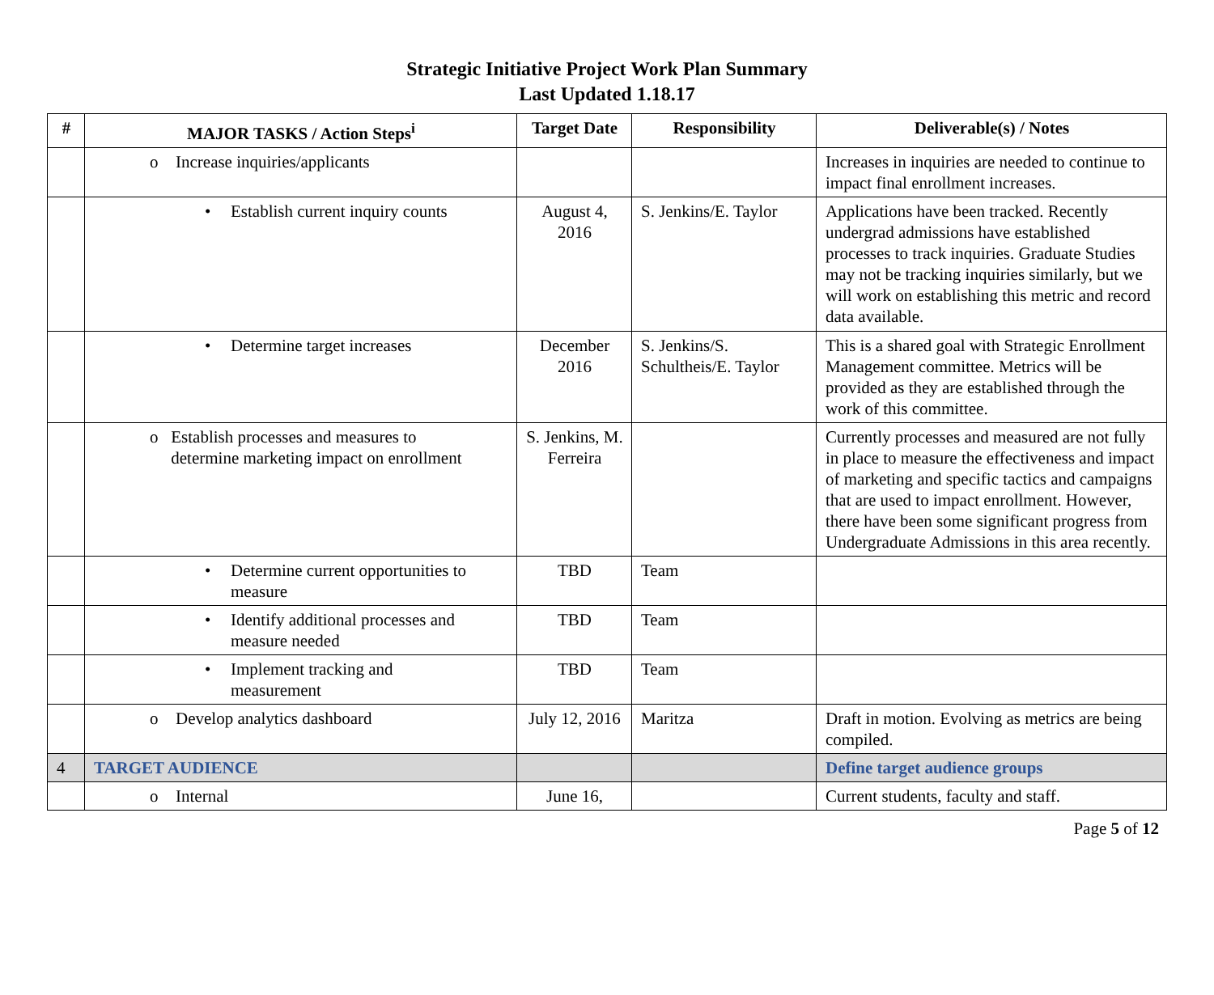Strategic Initiative Project Work Plan Summary
Last Updated 1.18.17
| # | MAJOR TASKS / Action Steps<sup>i</sup> | Target Date | Responsibility | Deliverable(s) / Notes |
| --- | --- | --- | --- | --- |
| | o Increase inquiries/applicants | | | Increases in inquiries are needed to continue to impact final enrollment increases. |
| | • Establish current inquiry counts | August 4, 2016 | S. Jenkins/E. Taylor | Applications have been tracked. Recently undergrad admissions have established processes to track inquiries. Graduate Studies may not be tracking inquiries similarly, but we will work on establishing this metric and record data available. |
| | • Determine target increases | December 2016 | S. Jenkins/S. Schultheis/E. Taylor | This is a shared goal with Strategic Enrollment Management committee. Metrics will be provided as they are established through the work of this committee. |
| | o Establish processes and measures to determine marketing impact on enrollment | S. Jenkins, M. Ferreira | | Currently processes and measured are not fully in place to measure the effectiveness and impact of marketing and specific tactics and campaigns that are used to impact enrollment. However, there have been some significant progress from Undergraduate Admissions in this area recently. |
| | • Determine current opportunities to measure | TBD | Team | |
| | • Identify additional processes and measure needed | TBD | Team | |
| | • Implement tracking and measurement | TBD | Team | |
| | o Develop analytics dashboard | July 12, 2016 | Maritza | Draft in motion. Evolving as metrics are being compiled. |
| 4 | TARGET AUDIENCE | | | Define target audience groups |
| | o Internal | June 16, | | Current students, faculty and staff. |
Page 5 of 12